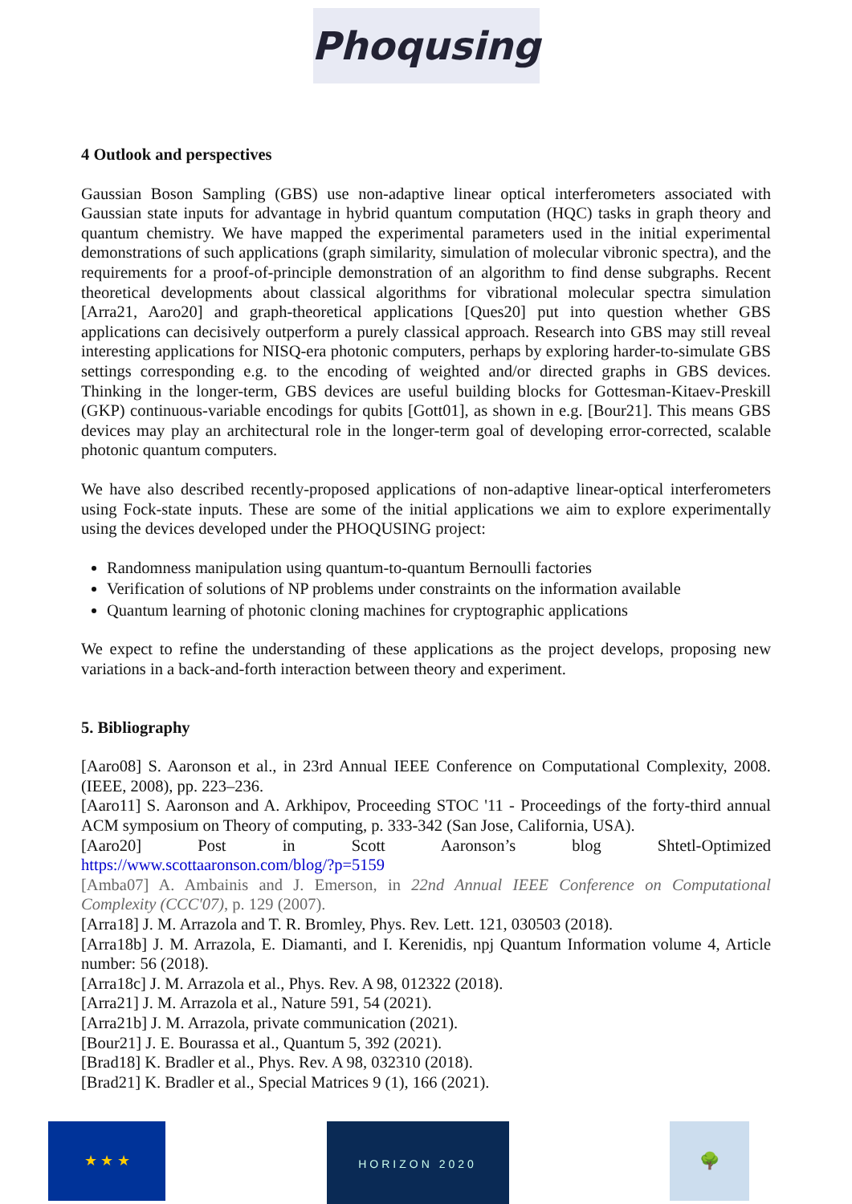Phoqusing
4 Outlook and perspectives
Gaussian Boson Sampling (GBS) use non-adaptive linear optical interferometers associated with Gaussian state inputs for advantage in hybrid quantum computation (HQC) tasks in graph theory and quantum chemistry. We have mapped the experimental parameters used in the initial experimental demonstrations of such applications (graph similarity, simulation of molecular vibronic spectra), and the requirements for a proof-of-principle demonstration of an algorithm to find dense subgraphs. Recent theoretical developments about classical algorithms for vibrational molecular spectra simulation [Arra21, Aaro20] and graph-theoretical applications [Ques20] put into question whether GBS applications can decisively outperform a purely classical approach. Research into GBS may still reveal interesting applications for NISQ-era photonic computers, perhaps by exploring harder-to-simulate GBS settings corresponding e.g. to the encoding of weighted and/or directed graphs in GBS devices. Thinking in the longer-term, GBS devices are useful building blocks for Gottesman-Kitaev-Preskill (GKP) continuous-variable encodings for qubits [Gott01], as shown in e.g. [Bour21]. This means GBS devices may play an architectural role in the longer-term goal of developing error-corrected, scalable photonic quantum computers.
We have also described recently-proposed applications of non-adaptive linear-optical interferometers using Fock-state inputs. These are some of the initial applications we aim to explore experimentally using the devices developed under the PHOQUSING project:
Randomness manipulation using quantum-to-quantum Bernoulli factories
Verification of solutions of NP problems under constraints on the information available
Quantum learning of photonic cloning machines for cryptographic applications
We expect to refine the understanding of these applications as the project develops, proposing new variations in a back-and-forth interaction between theory and experiment.
5. Bibliography
[Aaro08] S. Aaronson et al., in 23rd Annual IEEE Conference on Computational Complexity, 2008. (IEEE, 2008), pp. 223–236.
[Aaro11] S. Aaronson and A. Arkhipov, Proceeding STOC '11 - Proceedings of the forty-third annual ACM symposium on Theory of computing, p. 333-342 (San Jose, California, USA).
[Aaro20] Post in Scott Aaronson’s blog Shtetl-Optimized
https://www.scottaaronson.com/blog/?p=5159
[Amba07] A. Ambainis and J. Emerson, in 22nd Annual IEEE Conference on Computational Complexity (CCC'07), p. 129 (2007).
[Arra18] J. M. Arrazola and T. R. Bromley, Phys. Rev. Lett. 121, 030503 (2018).
[Arra18b] J. M. Arrazola, E. Diamanti, and I. Kerenidis, npj Quantum Information volume 4, Article number: 56 (2018).
[Arra18c] J. M. Arrazola et al., Phys. Rev. A 98, 012322 (2018).
[Arra21] J. M. Arrazola et al., Nature 591, 54 (2021).
[Arra21b] J. M. Arrazola, private communication (2021).
[Bour21] J. E. Bourassa et al., Quantum 5, 392 (2021).
[Brad18] K. Bradler et al., Phys. Rev. A 98, 032310 (2018).
[Brad21] K. Bradler et al., Special Matrices 9 (1), 166 (2021).
★ ★ ★
HORIZON 2020
🌳